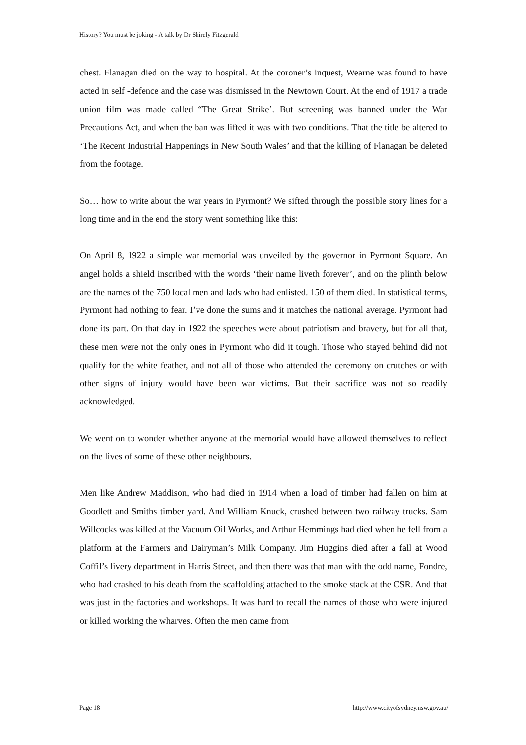History? You must be joking - A talk by Dr Shirely Fitzgerald
chest. Flanagan died on the way to hospital. At the coroner’s inquest, Wearne was found to have acted in self -defence and the case was dismissed in the Newtown Court. At the end of 1917 a trade union film was made called “The Great Strike’. But screening was banned under the War Precautions Act, and when the ban was lifted it was with two conditions. That the title be altered to ‘The Recent Industrial Happenings in New South Wales’ and that the killing of Flanagan be deleted from the footage.
So… how to write about the war years in Pyrmont? We sifted through the possible story lines for a long time and in the end the story went something like this:
On April 8, 1922 a simple war memorial was unveiled by the governor in Pyrmont Square. An angel holds a shield inscribed with the words ‘their name liveth forever’, and on the plinth below are the names of the 750 local men and lads who had enlisted. 150 of them died. In statistical terms, Pyrmont had nothing to fear. I’ve done the sums and it matches the national average. Pyrmont had done its part. On that day in 1922 the speeches were about patriotism and bravery, but for all that, these men were not the only ones in Pyrmont who did it tough. Those who stayed behind did not qualify for the white feather, and not all of those who attended the ceremony on crutches or with other signs of injury would have been war victims. But their sacrifice was not so readily acknowledged.
We went on to wonder whether anyone at the memorial would have allowed themselves to reflect on the lives of some of these other neighbours.
Men like Andrew Maddison, who had died in 1914 when a load of timber had fallen on him at Goodlett and Smiths timber yard. And William Knuck, crushed between two railway trucks. Sam Willcocks was killed at the Vacuum Oil Works, and Arthur Hemmings had died when he fell from a platform at the Farmers and Dairyman’s Milk Company. Jim Huggins died after a fall at Wood Coffil’s livery department in Harris Street, and then there was that man with the odd name, Fondre, who had crashed to his death from the scaffolding attached to the smoke stack at the CSR. And that was just in the factories and workshops. It was hard to recall the names of those who were injured or killed working the wharves. Often the men came from
Page 18 http://www.cityofsydney.nsw.gov.au/